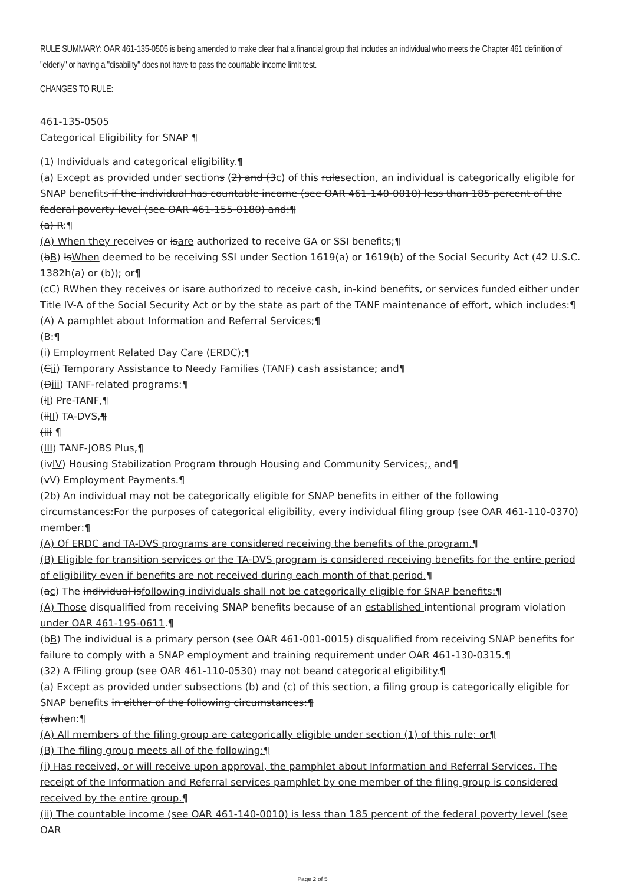RULE SUMMARY: OAR 461-135-0505 is being amended to make clear that a financial group that includes an individual who meets the Chapter 461 definition of "elderly" or having a "disability" does not have to pass the countable income limit test.
CHANGES TO RULE:
461-135-0505
Categorical Eligibility for SNAP ¶
(1) Individuals and categorical eligibility.¶
(a) Except as provided under sections (2) and (3c) of this rulesection, an individual is categorically eligible for SNAP benefits if the individual has countable income (see OAR 461-140-0010) less than 185 percent of the federal poverty level (see OAR 461-155-0180) and:¶
(a) R:¶
(A) When they receives or isare authorized to receive GA or SSI benefits;¶
(bB) IsWhen deemed to be receiving SSI under Section 1619(a) or 1619(b) of the Social Security Act (42 U.S.C. 1382h(a) or (b)); or¶
(cC) RWhen they receives or isare authorized to receive cash, in-kind benefits, or services funded either under Title IV-A of the Social Security Act or by the state as part of the TANF maintenance of effort, which includes:¶
(A) A pamphlet about Information and Referral Services;¶
(B:¶
(i) Employment Related Day Care (ERDC);¶
(Cii) Temporary Assistance to Needy Families (TANF) cash assistance; and¶
(Diii) TANF-related programs:¶
(iI) Pre-TANF,¶
(iiII) TA-DVS,¶
(iii ¶
(III) TANF-JOBS Plus,¶
(ivIV) Housing Stabilization Program through Housing and Community Services;, and¶
(vV) Employment Payments.¶
(2b) An individual may not be categorically eligible for SNAP benefits in either of the following circumstances:For the purposes of categorical eligibility, every individual filing group (see OAR 461-110-0370) member:¶
(A) Of ERDC and TA-DVS programs are considered receiving the benefits of the program.¶
(B) Eligible for transition services or the TA-DVS program is considered receiving benefits for the entire period of eligibility even if benefits are not received during each month of that period.¶
(ac) The individual isfollowing individuals shall not be categorically eligible for SNAP benefits:¶
(A) Those disqualified from receiving SNAP benefits because of an established intentional program violation under OAR 461-195-0611.¶
(bB) The individual is a primary person (see OAR 461-001-0015) disqualified from receiving SNAP benefits for failure to comply with a SNAP employment and training requirement under OAR 461-130-0315.¶
(32) A fFiling group (see OAR 461-110-0530) may not beand categorical eligibility.¶
(a) Except as provided under subsections (b) and (c) of this section, a filing group is categorically eligible for SNAP benefits in either of the following circumstances:¶
(awhen:¶
(A) All members of the filing group are categorically eligible under section (1) of this rule; or¶
(B) The filing group meets all of the following:¶
(i) Has received, or will receive upon approval, the pamphlet about Information and Referral Services. The receipt of the Information and Referral services pamphlet by one member of the filing group is considered received by the entire group.¶
(ii) The countable income (see OAR 461-140-0010) is less than 185 percent of the federal poverty level (see OAR
Page 2 of 5